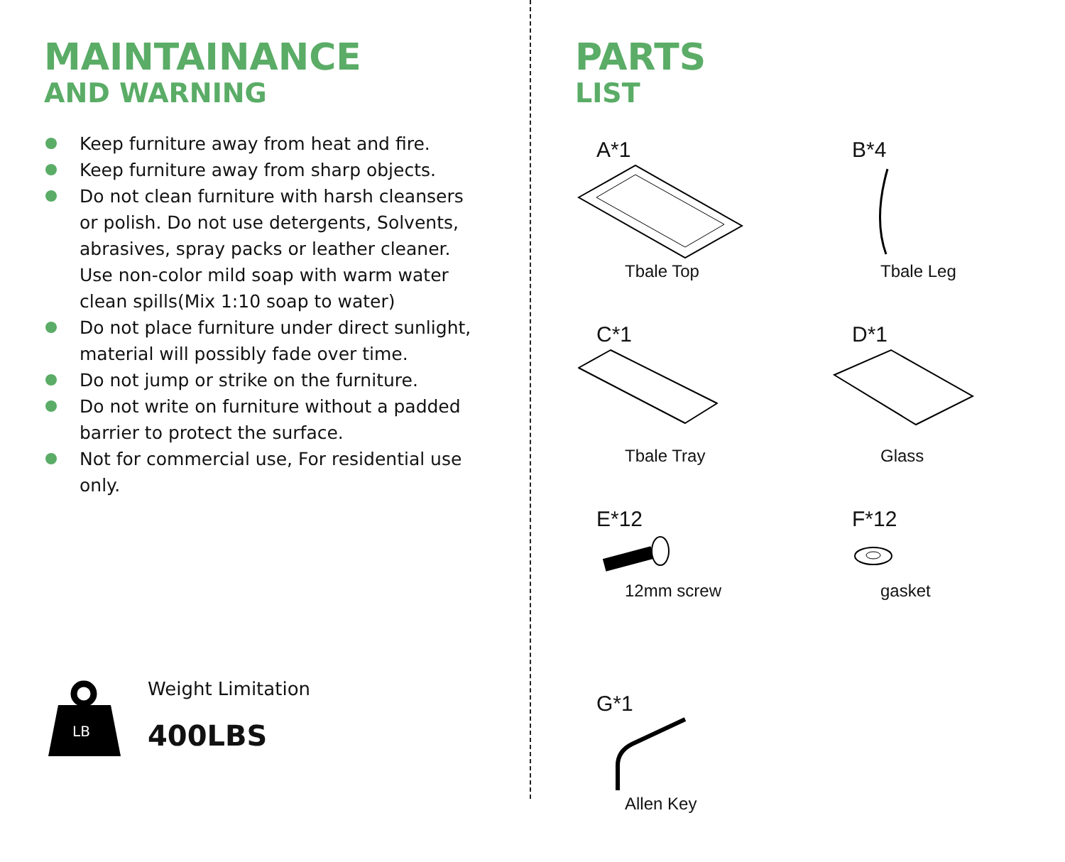MAINTAINANCE
AND WARNING
Keep furniture away from heat and fire.
Keep furniture away from sharp objects.
Do not clean furniture with harsh cleansers or polish. Do not use detergents, Solvents, abrasives, spray packs or leather cleaner. Use non-color mild soap with warm water clean spills(Mix 1:10 soap to water)
Do not place furniture under direct sunlight, material will possibly fade over time.
Do not jump or strike on the furniture.
Do not write on furniture without a padded barrier to protect the surface.
Not for commercial use, For residential use only.
LB
Weight Limitation
400LBS
PARTS
LIST
A*1
Tbale Top
B*4
Tbale Leg
C*1
Tbale Tray
D*1
Glass
E*12
12mm screw
F*12
gasket
G*1
Allen Key